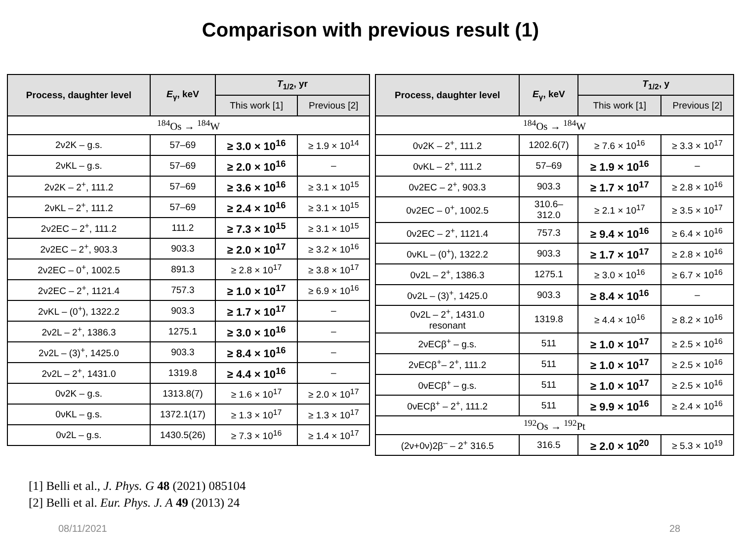Comparison with previous result (1)
| Process, daughter level | E<sub>γ</sub>, keV | T<sub>1/2</sub>, yr | |
| --- | --- | --- | --- |
| | | This work [1] | Previous [2] |
| <sup>184</sup>Os → <sup>184</sup>W | | | |
| 2ν2K – g.s. | 57–69 | ≥ 3.0 × 10<sup>16</sup> | ≥ 1.9 × 10<sup>14</sup> |
| 2νKL – g.s. | 57–69 | ≥ 2.0 × 10<sup>16</sup> | – |
| 2ν2K – 2<sup>+</sup>, 111.2 | 57–69 | ≥ 3.6 × 10<sup>16</sup> | ≥ 3.1 × 10<sup>15</sup> |
| 2νKL – 2<sup>+</sup>, 111.2 | 57–69 | ≥ 2.4 × 10<sup>16</sup> | ≥ 3.1 × 10<sup>15</sup> |
| 2ν2EC – 2<sup>+</sup>, 111.2 | 111.2 | ≥ 7.3 × 10<sup>15</sup> | ≥ 3.1 × 10<sup>15</sup> |
| 2ν2EC – 2<sup>+</sup>, 903.3 | 903.3 | ≥ 2.0 × 10<sup>17</sup> | ≥ 3.2 × 10<sup>16</sup> |
| 2ν2EC – 0<sup>+</sup>, 1002.5 | 891.3 | ≥ 2.8 × 10<sup>17</sup> | ≥ 3.8 × 10<sup>17</sup> |
| 2ν2EC – 2<sup>+</sup>, 1121.4 | 757.3 | ≥ 1.0 × 10<sup>17</sup> | ≥ 6.9 × 10<sup>16</sup> |
| 2νKL – (0<sup>+</sup>), 1322.2 | 903.3 | ≥ 1.7 × 10<sup>17</sup> | – |
| 2ν2L – 2<sup>+</sup>, 1386.3 | 1275.1 | ≥ 3.0 × 10<sup>16</sup> | – |
| 2ν2L – (3)<sup>+</sup>, 1425.0 | 903.3 | ≥ 8.4 × 10<sup>16</sup> | – |
| 2ν2L – 2<sup>+</sup>, 1431.0 | 1319.8 | ≥ 4.4 × 10<sup>16</sup> | – |
| 0ν2K – g.s. | 1313.8(7) | ≥ 1.6 × 10<sup>17</sup> | ≥ 2.0 × 10<sup>17</sup> |
| 0νKL – g.s. | 1372.1(17) | ≥ 1.3 × 10<sup>17</sup> | ≥ 1.3 × 10<sup>17</sup> |
| 0ν2L – g.s. | 1430.5(26) | ≥ 7.3 × 10<sup>16</sup> | ≥ 1.4 × 10<sup>17</sup> |
| Process, daughter level | E<sub>γ</sub>, keV | T<sub>1/2</sub>, y | |
| --- | --- | --- | --- |
| | | This work [1] | Previous [2] |
| <sup>184</sup>Os → <sup>184</sup>W | | | |
| 0ν2K – 2<sup>+</sup>, 111.2 | 1202.6(7) | ≥ 7.6 × 10<sup>16</sup> | ≥ 3.3 × 10<sup>17</sup> |
| 0νKL – 2<sup>+</sup>, 111.2 | 57–69 | ≥ 1.9 × 10<sup>16</sup> | – |
| 0ν2EC – 2<sup>+</sup>, 903.3 | 903.3 | ≥ 1.7 × 10<sup>17</sup> | ≥ 2.8 × 10<sup>16</sup> |
| 0ν2EC – 0<sup>+</sup>, 1002.5 | 310.6– 312.0 | ≥ 2.1 × 10<sup>17</sup> | ≥ 3.5 × 10<sup>17</sup> |
| 0ν2EC – 2<sup>+</sup>, 1121.4 | 757.3 | ≥ 9.4 × 10<sup>16</sup> | ≥ 6.4 × 10<sup>16</sup> |
| 0νKL – (0<sup>+</sup>), 1322.2 | 903.3 | ≥ 1.7 × 10<sup>17</sup> | ≥ 2.8 × 10<sup>16</sup> |
| 0ν2L – 2<sup>+</sup>, 1386.3 | 1275.1 | ≥ 3.0 × 10<sup>16</sup> | ≥ 6.7 × 10<sup>16</sup> |
| 0ν2L – (3)<sup>+</sup>, 1425.0 | 903.3 | ≥ 8.4 × 10<sup>16</sup> | – |
| 0ν2L – 2<sup>+</sup>, 1431.0 resonant | 1319.8 | ≥ 4.4 × 10<sup>16</sup> | ≥ 8.2 × 10<sup>16</sup> |
| 2νECβ<sup>+</sup> – g.s. | 511 | ≥ 1.0 × 10<sup>17</sup> | ≥ 2.5 × 10<sup>16</sup> |
| 2νECβ<sup>+</sup>– 2<sup>+</sup>, 111.2 | 511 | ≥ 1.0 × 10<sup>17</sup> | ≥ 2.5 × 10<sup>16</sup> |
| 0νECβ<sup>+</sup> – g.s. | 511 | ≥ 1.0 × 10<sup>17</sup> | ≥ 2.5 × 10<sup>16</sup> |
| 0νECβ<sup>+</sup> – 2<sup>+</sup>, 111.2 | 511 | ≥ 9.9 × 10<sup>16</sup> | ≥ 2.4 × 10<sup>16</sup> |
| <sup>192</sup>Os → <sup>192</sup>Pt | | | |
| (2ν+0ν)2β<sup>–</sup> – 2<sup>+</sup> 316.5 | 316.5 | ≥ 2.0 × 10<sup>20</sup> | ≥ 5.3 × 10<sup>19</sup> |
[1] Belli et al., J. Phys. G 48 (2021) 085104
[2] Belli et al. Eur. Phys. J. A 49 (2013) 24
08/11/2021 28